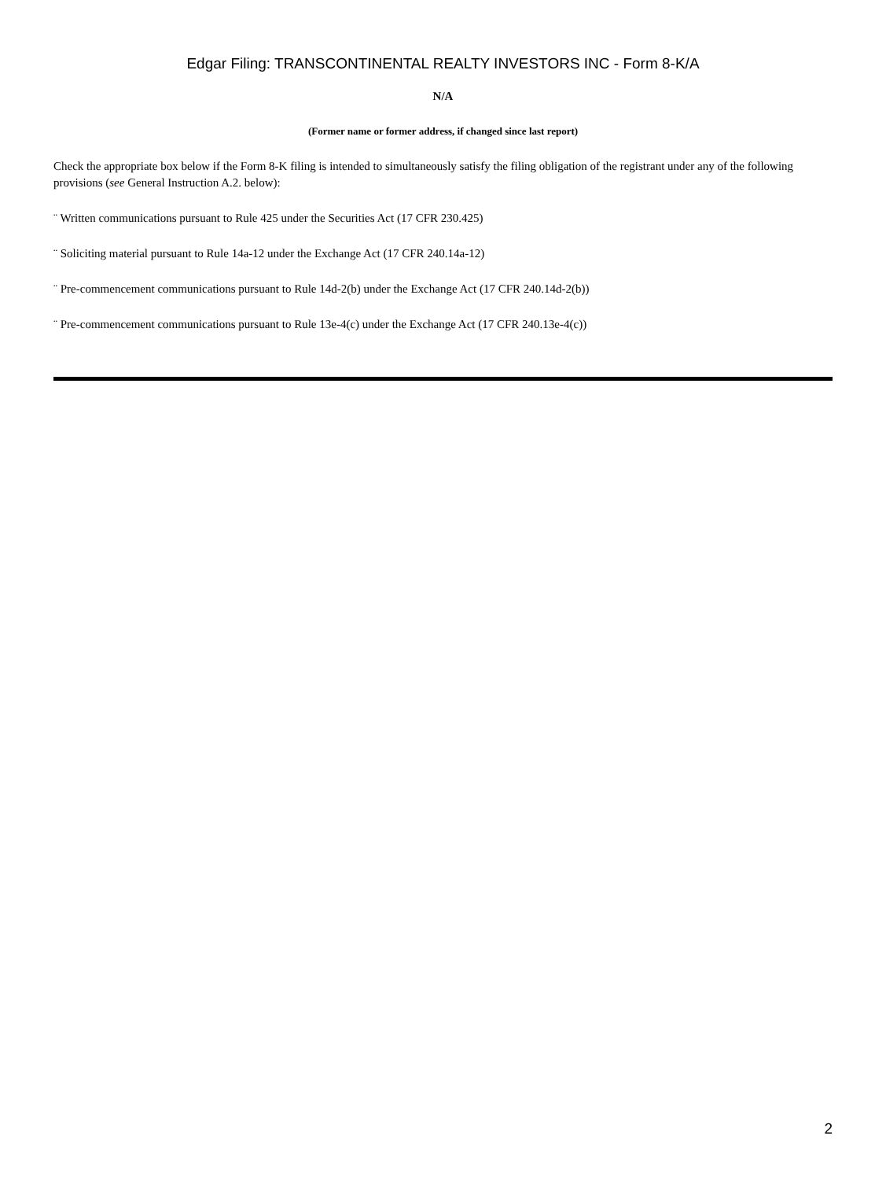Edgar Filing: TRANSCONTINENTAL REALTY INVESTORS INC - Form 8-K/A
N/A
(Former name or former address, if changed since last report)
Check the appropriate box below if the Form 8-K filing is intended to simultaneously satisfy the filing obligation of the registrant under any of the following provisions (see General Instruction A.2. below):
¨ Written communications pursuant to Rule 425 under the Securities Act (17 CFR 230.425)
¨ Soliciting material pursuant to Rule 14a-12 under the Exchange Act (17 CFR 240.14a-12)
¨ Pre-commencement communications pursuant to Rule 14d-2(b) under the Exchange Act (17 CFR 240.14d-2(b))
¨ Pre-commencement communications pursuant to Rule 13e-4(c) under the Exchange Act (17 CFR 240.13e-4(c))
2